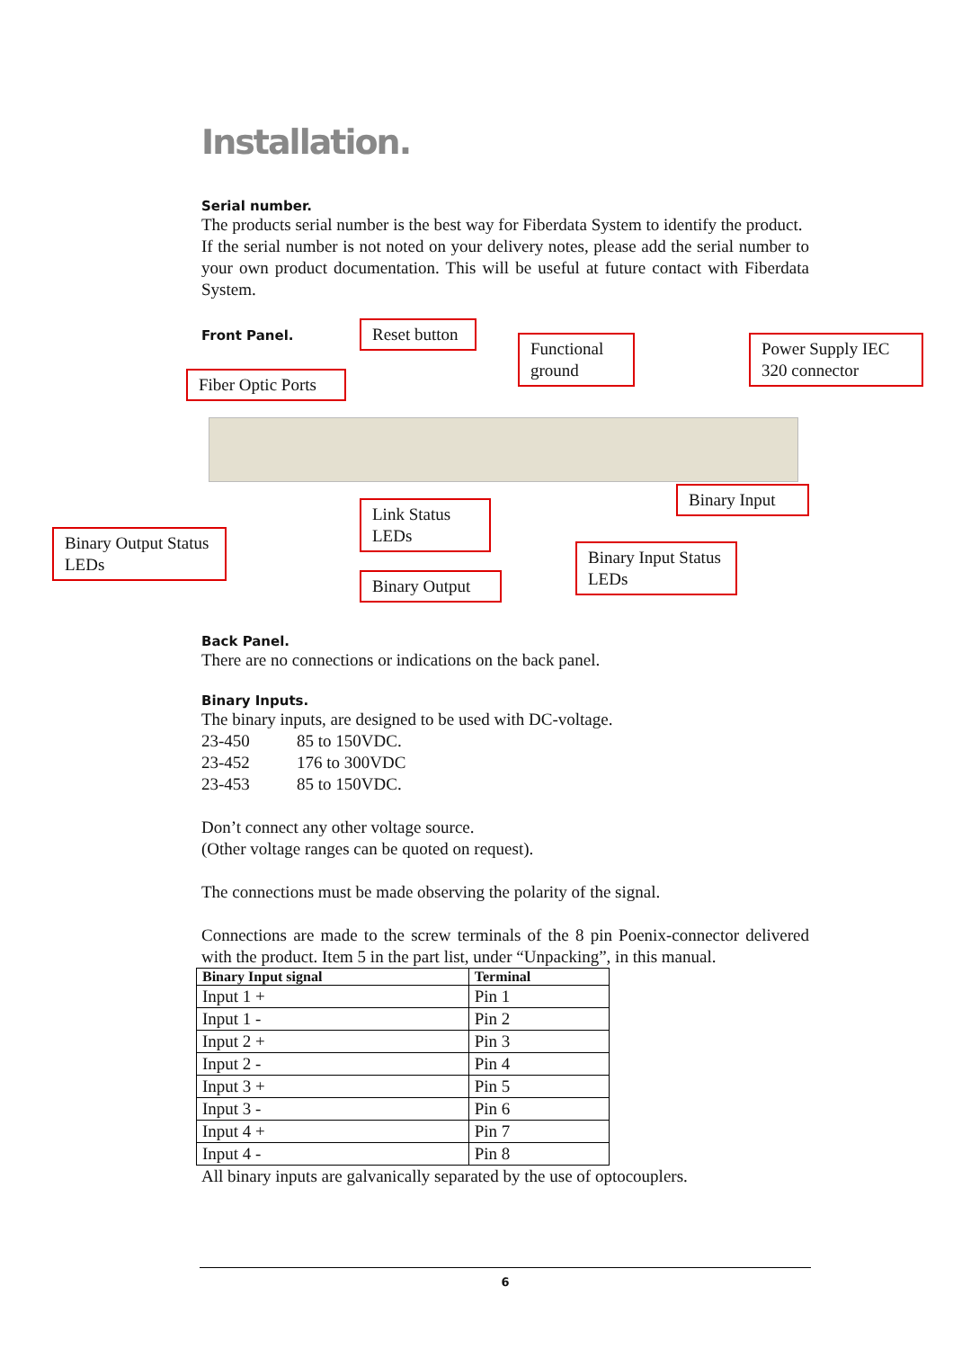Installation.
Serial number.
The products serial number is the best way for Fiberdata System to identify the product.
If the serial number is not noted on your delivery notes, please add the serial number to your own product documentation. This will be useful at future contact with Fiberdata System.
Front Panel.
Reset button
Functional ground
Power Supply IEC 320 connector
Fiber Optic Ports
Binary Input
Binary Output Status LEDs
Link Status LEDs
Binary Input Status LEDs
Binary Output
Back Panel.
There are no connections or indications on the back panel.
Binary Inputs.
The binary inputs, are designed to be used with DC-voltage.
23-450 85 to 150VDC.
23-452 176 to 300VDC
23-453 85 to 150VDC.
Don’t connect any other voltage source.
(Other voltage ranges can be quoted on request).
The connections must be made observing the polarity of the signal.
Connections are made to the screw terminals of the 8 pin Poenix-connector delivered with the product. Item 5 in the part list, under “Unpacking”, in this manual.
| Binary Input signal | Terminal |
| --- | --- |
| Input 1 + | Pin 1 |
| Input 1 - | Pin 2 |
| Input 2 + | Pin 3 |
| Input 2 - | Pin 4 |
| Input 3 + | Pin 5 |
| Input 3 - | Pin 6 |
| Input 4 + | Pin 7 |
| Input 4 - | Pin 8 |
All binary inputs are galvanically separated by the use of optocouplers.
6